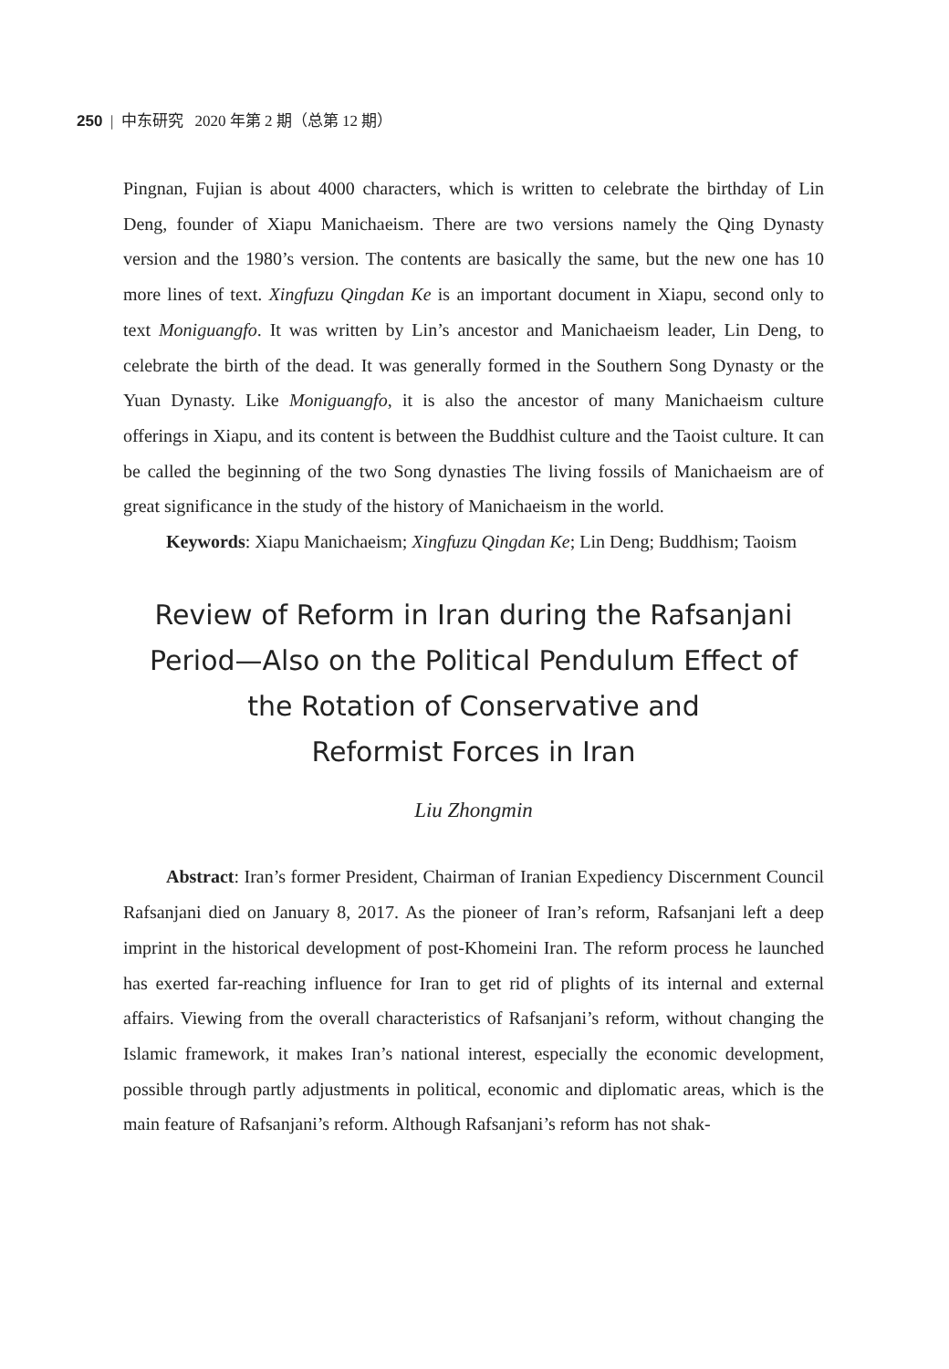250 | 中东研究 2020 年第 2 期（总第 12 期）
Pingnan, Fujian is about 4000 characters, which is written to celebrate the birthday of Lin Deng, founder of Xiapu Manichaeism. There are two versions namely the Qing Dynasty version and the 1980’s version. The contents are basically the same, but the new one has 10 more lines of text. Xingfuzu Qingdan Ke is an important document in Xiapu, second only to text Moniguangfo. It was written by Lin’s ancestor and Manichaeism leader, Lin Deng, to celebrate the birth of the dead. It was generally formed in the Southern Song Dynasty or the Yuan Dynasty. Like Moniguangfo, it is also the ancestor of many Manichaeism culture offerings in Xiapu, and its content is between the Buddhist culture and the Taoist culture. It can be called the beginning of the two Song dynasties The living fossils of Manichaeism are of great significance in the study of the history of Manichaeism in the world.
Keywords: Xiapu Manichaeism; Xingfuzu Qingdan Ke; Lin Deng; Buddhism; Taoism
Review of Reform in Iran during the Rafsanjani Period—Also on the Political Pendulum Effect of the Rotation of Conservative and
Reformist Forces in Iran
Liu Zhongmin
Abstract: Iran’s former President, Chairman of Iranian Expediency Discernment Council Rafsanjani died on January 8, 2017. As the pioneer of Iran’s reform, Rafsanjani left a deep imprint in the historical development of post-Khomeini Iran. The reform process he launched has exerted far-reaching influence for Iran to get rid of plights of its internal and external affairs. Viewing from the overall characteristics of Rafsanjani’s reform, without changing the Islamic framework, it makes Iran’s national interest, especially the economic development, possible through partly adjustments in political, economic and diplomatic areas, which is the main feature of Rafsanjani’s reform. Although Rafsanjani’s reform has not shak-